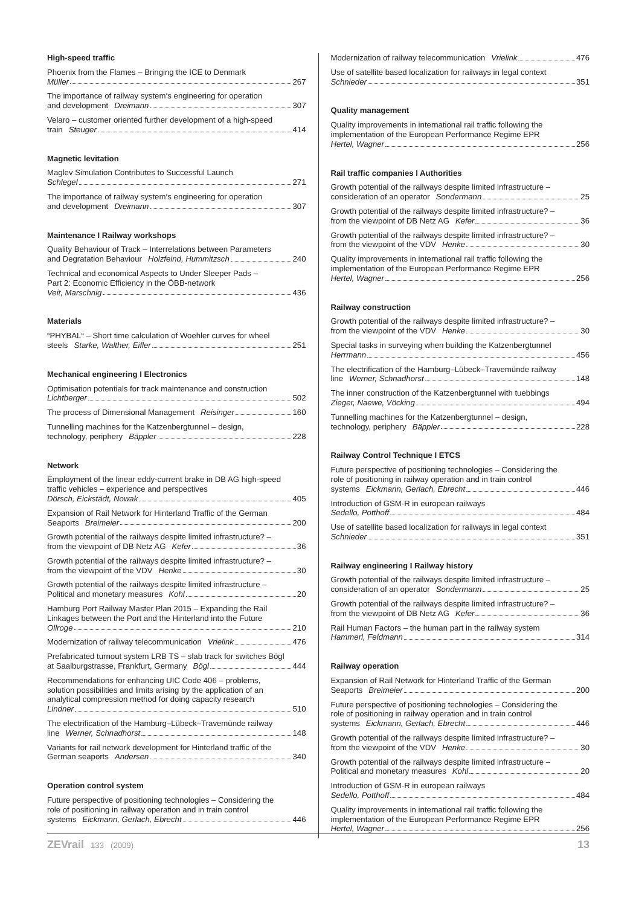High-speed traffic
Phoenix from the Flames – Bringing the ICE to Denmark
Müller 267
The importance of railway system‘s engineering for operation
and development Dreimann 307
Velaro – customer oriented further development of a high-speed
train Steuger 414
Magnetic levitation
Maglev Simulation Contributes to Successful Launch
Schlegel 271
The importance of railway system‘s engineering for operation
and development Dreimann 307
Maintenance I Railway workshops
Quality Behaviour of Track – Interrelations between Parameters
and Degratation Behaviour Holzfeind, Hummitzsch 240
Technical and economical Aspects to Under Sleeper Pads –
Part 2: Economic Efficiency in the ÖBB-network
Veit, Marschnig 436
Materials
“PHYBAL“ – Short time calculation of Woehler curves for wheel
steels Starke, Walther, Eifler 251
Mechanical engineering I Electronics
Optimisation potentials for track maintenance and construction
Lichtberger 502
The process of Dimensional Management Reisinger 160
Tunnelling machines for the Katzenbergtunnel – design,
technology, periphery Bäppler 228
Network
Employment of the linear eddy-current brake in DB AG high-speed
traffic vehicles – experience and perspectives
Dörsch, Eickstädt, Nowak 405
Expansion of Rail Network for Hinterland Traffic of the German
Seaports Breimeier 200
Growth potential of the railways despite limited infrastructure? –
from the viewpoint of DB Netz AG Kefer 36
Growth potential of the railways despite limited infrastructure? –
from the viewpoint of the VDV Henke 30
Growth potential of the railways despite limited infrastructure –
Political and monetary measures Kohl 20
Hamburg Port Railway Master Plan 2015 – Expanding the Rail
Linkages between the Port and the Hinterland into the Future
Ollroge 210
Modernization of railway telecommunication Vrielink 476
Prefabricated turnout system LRB TS – slab track for switches Bögl
at Saalburgstrasse, Frankfurt, Germany Bögl 444
Recommendations for enhancing UIC Code 406 – problems,
solution possibilities and limits arising by the application of an
analytical compression method for doing capacity research
Lindner 510
The electrification of the Hamburg–Lübeck–Travemünde railway
line Werner, Schnadhorst 148
Variants for rail network development for Hinterland traffic of the
German seaports Andersen 340
Operation control system
Future perspective of positioning technologies – Considering the
role of positioning in railway operation and in train control
systems Eickmann, Gerlach, Ebrecht 446
Modernization of railway telecommunication Vrielink 476
Use of satellite based localization for railways in legal context
Schnieder 351
Quality management
Quality improvements in international rail traffic following the
implementation of the European Performance Regime EPR
Hertel, Wagner 256
Rail traffic companies I Authorities
Growth potential of the railways despite limited infrastructure –
consideration of an operator Sondermann 25
Growth potential of the railways despite limited infrastructure? –
from the viewpoint of DB Netz AG Kefer 36
Growth potential of the railways despite limited infrastructure? –
from the viewpoint of the VDV Henke 30
Quality improvements in international rail traffic following the
implementation of the European Performance Regime EPR
Hertel, Wagner 256
Railway construction
Growth potential of the railways despite limited infrastructure? –
from the viewpoint of the VDV Henke 30
Special tasks in surveying when building the Katzenbergtunnel
Herrmann 456
The electrification of the Hamburg–Lübeck–Travemünde railway
line Werner, Schnadhorst 148
The inner construction of the Katzenbergtunnel with tuebbings
Zieger, Naewe, Vöcking 494
Tunnelling machines for the Katzenbergtunnel – design,
technology, periphery Bäppler 228
Railway Control Technique I ETCS
Future perspective of positioning technologies – Considering the
role of positioning in railway operation and in train control
systems Eickmann, Gerlach, Ebrecht 446
Introduction of GSM-R in european railways
Sedello, Potthoff 484
Use of satellite based localization for railways in legal context
Schnieder 351
Railway engineering I Railway history
Growth potential of the railways despite limited infrastructure –
consideration of an operator Sondermann 25
Growth potential of the railways despite limited infrastructure? –
from the viewpoint of DB Netz AG Kefer 36
Rail Human Factors – the human part in the railway system
Hammerl, Feldmann 314
Railway operation
Expansion of Rail Network for Hinterland Traffic of the German
Seaports Breimeier 200
Future perspective of positioning technologies – Considering the
role of positioning in railway operation and in train control
systems Eickmann, Gerlach, Ebrecht 446
Growth potential of the railways despite limited infrastructure? –
from the viewpoint of the VDV Henke 30
Growth potential of the railways despite limited infrastructure –
Political and monetary measures Kohl 20
Introduction of GSM-R in european railways
Sedello, Potthoff 484
Quality improvements in international rail traffic following the
implementation of the European Performance Regime EPR
Hertel, Wagner 256
ZEVrail 133 (2009) 13